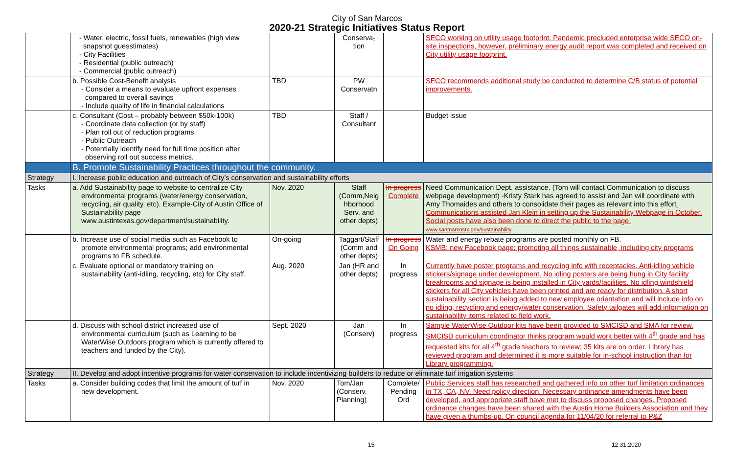City of San Marcos
2020-21 Strategic Initiatives Status Report
| | - Water, electric, fossil fuels, renewables (high view snapshot guesstimates) - City Facilities - Residential (public outreach) - Commercial (public outreach) | | Conserva - tion | | SECO working on utility usage footprint. Pandemic precluded enterprise wide SECO on-site inspections, however, preliminary energy audit report was completed and received on City utility usage footprint. |
| | b. Possible Cost-Benefit analysis - Consider a means to evaluate upfront expenses compared to overall savings - Include quality of life in financial calculations | TBD | PW Conservatn | | SECO recommends additional study be conducted to determine C/B status of potential improvements. |
| | c. Consultant (Cost – probably between $50k-100k) - Coordinate data collection (or by staff) - Plan roll out of reduction programs - Public Outreach - Potentially identify need for full time position after observing roll out success metrics. | TBD | Staff / Consultant | | Budget issue |
| | B. Promote Sustainability Practices throughout the community. | | | | |
| Strategy | I. Increase public education and outreach of City’s conservation and sustainability efforts | | | | |
| Tasks | a. Add Sustainability page to website to centralize City environmental programs (water/energy conservation, recycling, air quality, etc). Example-City of Austin Office of Sustainability page www.austintexas.gov/department/sustainability. | Nov. 2020 | Staff (Comm,Neig hborhood Serv. and other depts) | In progress Complete | Need Communication Dept. assistance. (Tom will contact Communication to discuss webpage development) - Kristy Stark has agreed to assist and Jan will coordinate with Amy Thomaides and others to consolidate their pages as relevant into this effort . Communications assisted Jan Klein in setting up the Sustainability Webpage in October. Social posts have also been done to direct the public to the page. www.sanmarcostx.gov/sustainability |
| | b. Increase use of social media such as Facebook to promote environmental programs; add environmental programs to FB schedule. | On-going | Taggart/Staff (Comm and other depts) | In progress On Going | Water and energy rebate programs are posted monthly on FB. KSMB: new Facebook page: promoting all things sustainable, including city programs |
| | c. Evaluate optional or mandatory training on sustainability (anti-idling, recycling, etc) for City staff. | Aug. 2020 | Jan (HR and other depts) | In progress | Currently have poster programs and recycling info with receptacles. Anti-idling vehicle stickers/signage under development. No idling posters are being hung in City facility breakrooms and signage is being installed in City yards/facilities. No idling windshield stickers for all City vehicles have been printed and are ready for distribution. A short sustainability section is being added to new employee orientation and will include info on no idling, recycling and energy/water conservation. Safety tailgates will add information on sustainability items related to field work. |
| | d. Discuss with school district increased use of environmental curriculum (such as Learning to be WaterWise Outdoors program which is currently offered to teachers and funded by the City). | Sept. 2020 | Jan (Conserv) | In progress | Sample WaterWise Outdoor kits have been provided to SMCISD and SMA for review. SMCISD curriculum coordinator thinks program would work better with 4<sup>th</sup> grade and has requested kits for all 4<sup>th</sup> grade teachers to review; 35 kits are on order. Library has reviewed program and determined it is more suitable for in-school instruction than for Library programming. |
| Strategy | II. Develop and adopt incentive programs for water conservation to include incentivizing builders to reduce or eliminate turf irrigation systems | | | | |
| Tasks | a. Consider building codes that limit the amount of turf in new development. | Nov. 2020 | Tom/Jan (Conserv. Planning) | Complete/ Pending Ord | Public Services staff has researched and gathered info on other turf limitation ordinances in TX, CA, NV. Need policy direction. Necessary ordinance amendments have been developed, and appropriate staff have met to discuss proposed changes. Proposed ordinance changes have been shared with the Austin Home Builders Association and they have given a thumbs-up. On council agenda for 11/04/20 for referral to P&Z |
15 12.31.2020